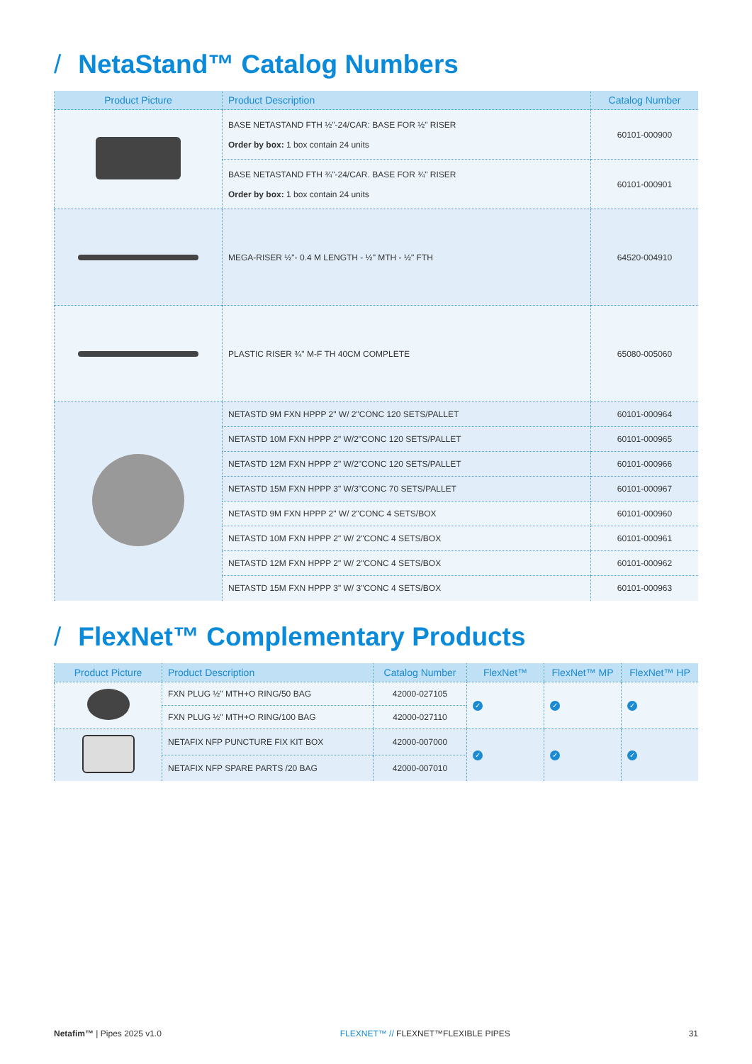/ NetaStand™ Catalog Numbers
| Product Picture | Product Description | Catalog Number |
| --- | --- | --- |
| | BASE NETASTAND FTH ½"-24/CAR: BASE FOR ½" RISER Order by box: 1 box contain 24 units | 60101-000900 |
| | BASE NETASTAND FTH ¾"-24/CAR. BASE FOR ¾" RISER Order by box: 1 box contain 24 units | 60101-000901 |
| | MEGA-RISER ½"- 0.4 M LENGTH - ½" MTH - ½" FTH | 64520-004910 |
| | PLASTIC RISER ¾" M-F TH 40CM COMPLETE | 65080-005060 |
| | NETASTD 9M FXN HPPP 2" W/ 2"CONC 120 SETS/PALLET | 60101-000964 |
| | NETASTD 10M FXN HPPP 2" W/2"CONC 120 SETS/PALLET | 60101-000965 |
| | NETASTD 12M FXN HPPP 2" W/2"CONC 120 SETS/PALLET | 60101-000966 |
| | NETASTD 15M FXN HPPP 3" W/3"CONC 70 SETS/PALLET | 60101-000967 |
| | NETASTD 9M FXN HPPP 2" W/ 2"CONC 4 SETS/BOX | 60101-000960 |
| | NETASTD 10M FXN HPPP 2" W/ 2"CONC 4 SETS/BOX | 60101-000961 |
| | NETASTD 12M FXN HPPP 2" W/ 2"CONC 4 SETS/BOX | 60101-000962 |
| | NETASTD 15M FXN HPPP 3" W/ 3"CONC 4 SETS/BOX | 60101-000963 |
/ FlexNet™ Complementary Products
| Product Picture | Product Description | Catalog Number | FlexNet™ | FlexNet™ MP | FlexNet™ HP |
| --- | --- | --- | --- | --- | --- |
| | FXN PLUG ½" MTH+O RING/50 BAG | 42000-027105 | ✓ | ✓ | ✓ |
| | FXN PLUG ½" MTH+O RING/100 BAG | 42000-027110 | | | |
| | NETAFIX NFP PUNCTURE FIX KIT BOX | 42000-007000 | ✓ | ✓ | ✓ |
| | NETAFIX NFP SPARE PARTS /20 BAG | 42000-007010 | | | |
Netafim™ | Pipes 2025 v1.0 FLEXNET™ // FLEXNET™FLEXIBLE PIPES 31